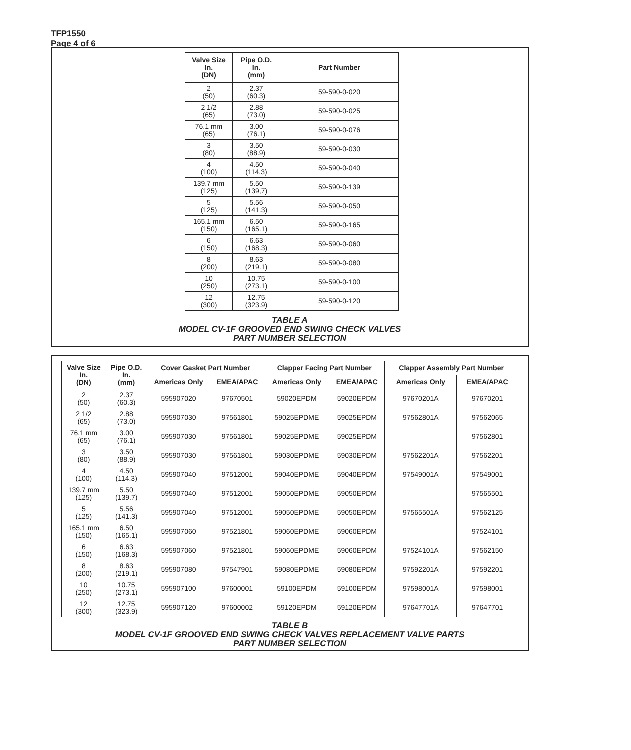TFP1550
Page 4 of 6
| Valve Size In. (DN) | Pipe O.D. In. (mm) | Part Number |
| --- | --- | --- |
| 2 (50) | 2.37 (60.3) | 59-590-0-020 |
| 2 1/2 (65) | 2.88 (73.0) | 59-590-0-025 |
| 76.1 mm (65) | 3.00 (76.1) | 59-590-0-076 |
| 3 (80) | 3.50 (88.9) | 59-590-0-030 |
| 4 (100) | 4.50 (114.3) | 59-590-0-040 |
| 139.7 mm (125) | 5.50 (139,7) | 59-590-0-139 |
| 5 (125) | 5.56 (141.3) | 59-590-0-050 |
| 165.1 mm (150) | 6.50 (165.1) | 59-590-0-165 |
| 6 (150) | 6.63 (168.3) | 59-590-0-060 |
| 8 (200) | 8.63 (219.1) | 59-590-0-080 |
| 10 (250) | 10.75 (273.1) | 59-590-0-100 |
| 12 (300) | 12.75 (323.9) | 59-590-0-120 |
TABLE A
MODEL CV-1F GROOVED END SWING CHECK VALVES
PART NUMBER SELECTION
| Valve Size In. (DN) | Pipe O.D. In. (mm) | Cover Gasket Part Number | | Clapper Facing Part Number | | Clapper Assembly Part Number | |
| --- | --- | --- | --- | --- | --- | --- | --- |
| | | Americas Only | EMEA/APAC | Americas Only | EMEA/APAC | Americas Only | EMEA/APAC |
| 2 (50) | 2.37 (60.3) | 595907020 | 97670501 | 59020EPDM | 59020EPDM | 97670201A | 97670201 |
| 2 1/2 (65) | 2.88 (73.0) | 595907030 | 97561801 | 59025EPDME | 59025EPDM | 97562801A | 97562065 |
| 76.1 mm (65) | 3.00 (76.1) | 595907030 | 97561801 | 59025EPDME | 59025EPDM | — | 97562801 |
| 3 (80) | 3.50 (88.9) | 595907030 | 97561801 | 59030EPDME | 59030EPDM | 97562201A | 97562201 |
| 4 (100) | 4.50 (114.3) | 595907040 | 97512001 | 59040EPDME | 59040EPDM | 97549001A | 97549001 |
| 139.7 mm (125) | 5.50 (139.7) | 595907040 | 97512001 | 59050EPDME | 59050EPDM | — | 97565501 |
| 5 (125) | 5.56 (141.3) | 595907040 | 97512001 | 59050EPDME | 59050EPDM | 97565501A | 97562125 |
| 165.1 mm (150) | 6.50 (165.1) | 595907060 | 97521801 | 59060EPDME | 59060EPDM | — | 97524101 |
| 6 (150) | 6.63 (168.3) | 595907060 | 97521801 | 59060EPDME | 59060EPDM | 97524101A | 97562150 |
| 8 (200) | 8.63 (219.1) | 595907080 | 97547901 | 59080EPDME | 59080EPDM | 97592201A | 97592201 |
| 10 (250) | 10.75 (273.1) | 595907100 | 97600001 | 59100EPDM | 59100EPDM | 97598001A | 97598001 |
| 12 (300) | 12.75 (323.9) | 595907120 | 97600002 | 59120EPDM | 59120EPDM | 97647701A | 97647701 |
TABLE B
MODEL CV-1F GROOVED END SWING CHECK VALVES REPLACEMENT VALVE PARTS
PART NUMBER SELECTION